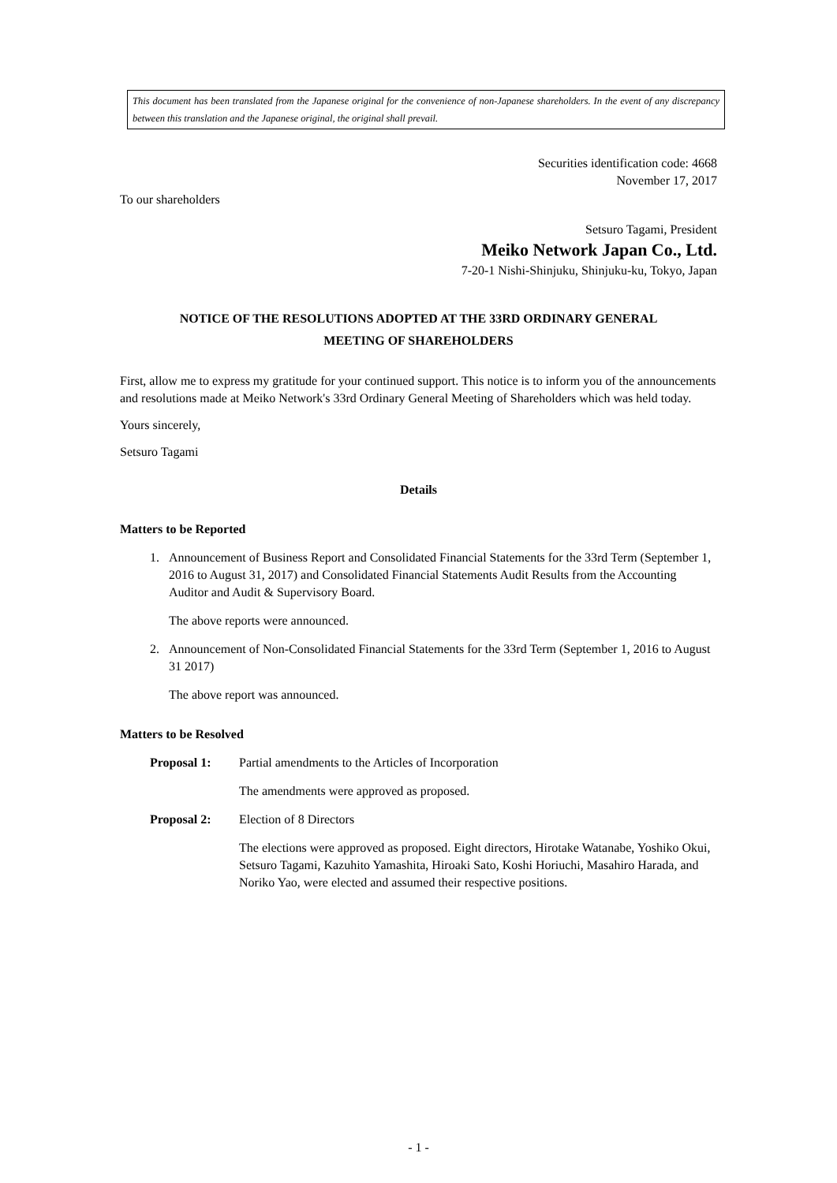This document has been translated from the Japanese original for the convenience of non-Japanese shareholders. In the event of any discrepancy between this translation and the Japanese original, the original shall prevail.
Securities identification code: 4668
November 17, 2017
To our shareholders
Setsuro Tagami, President
Meiko Network Japan Co., Ltd.
7-20-1 Nishi-Shinjuku, Shinjuku-ku, Tokyo, Japan
NOTICE OF THE RESOLUTIONS ADOPTED AT THE 33RD ORDINARY GENERAL
MEETING OF SHAREHOLDERS
First, allow me to express my gratitude for your continued support. This notice is to inform you of the announcements and resolutions made at Meiko Network's 33rd Ordinary General Meeting of Shareholders which was held today.
Yours sincerely,
Setsuro Tagami
Details
Matters to be Reported
1. Announcement of Business Report and Consolidated Financial Statements for the 33rd Term (September 1, 2016 to August 31, 2017) and Consolidated Financial Statements Audit Results from the Accounting Auditor and Audit & Supervisory Board.
The above reports were announced.
2. Announcement of Non-Consolidated Financial Statements for the 33rd Term (September 1, 2016 to August 31 2017)
The above report was announced.
Matters to be Resolved
Proposal 1: Partial amendments to the Articles of Incorporation
The amendments were approved as proposed.
Proposal 2: Election of 8 Directors
The elections were approved as proposed. Eight directors, Hirotake Watanabe, Yoshiko Okui, Setsuro Tagami, Kazuhito Yamashita, Hiroaki Sato, Koshi Horiuchi, Masahiro Harada, and Noriko Yao, were elected and assumed their respective positions.
- 1 -